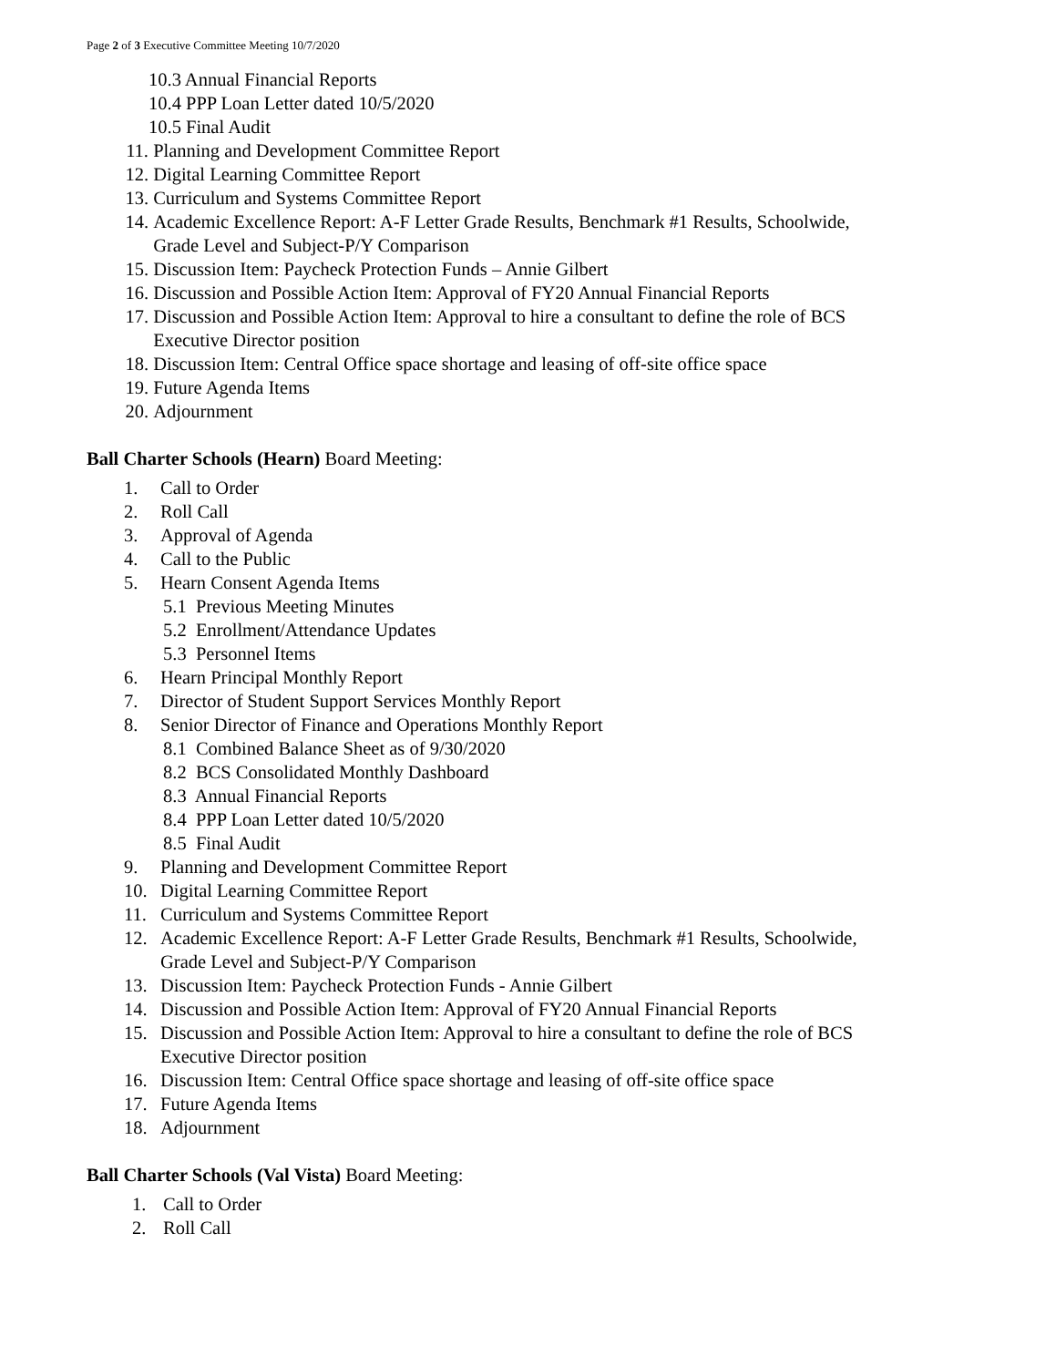Page 2 of 3 Executive Committee Meeting 10/7/2020
10.3 Annual Financial Reports
10.4 PPP Loan Letter dated 10/5/2020
10.5 Final Audit
11. Planning and Development Committee Report
12. Digital Learning Committee Report
13. Curriculum and Systems Committee Report
14. Academic Excellence Report: A-F Letter Grade Results, Benchmark #1 Results, Schoolwide,
Grade Level and Subject-P/Y Comparison
15. Discussion Item: Paycheck Protection Funds – Annie Gilbert
16. Discussion and Possible Action Item: Approval of FY20 Annual Financial Reports
17. Discussion and Possible Action Item: Approval to hire a consultant to define the role of BCS
Executive Director position
18. Discussion Item: Central Office space shortage and leasing of off-site office space
19. Future Agenda Items
20. Adjournment
Ball Charter Schools (Hearn) Board Meeting:
1. Call to Order
2. Roll Call
3. Approval of Agenda
4. Call to the Public
5. Hearn Consent Agenda Items
5.1 Previous Meeting Minutes
5.2 Enrollment/Attendance Updates
5.3 Personnel Items
6. Hearn Principal Monthly Report
7. Director of Student Support Services Monthly Report
8. Senior Director of Finance and Operations Monthly Report
8.1 Combined Balance Sheet as of 9/30/2020
8.2 BCS Consolidated Monthly Dashboard
8.3 Annual Financial Reports
8.4 PPP Loan Letter dated 10/5/2020
8.5 Final Audit
9. Planning and Development Committee Report
10. Digital Learning Committee Report
11. Curriculum and Systems Committee Report
12. Academic Excellence Report: A-F Letter Grade Results, Benchmark #1 Results, Schoolwide,
Grade Level and Subject-P/Y Comparison
13. Discussion Item: Paycheck Protection Funds - Annie Gilbert
14. Discussion and Possible Action Item: Approval of FY20 Annual Financial Reports
15. Discussion and Possible Action Item: Approval to hire a consultant to define the role of BCS
Executive Director position
16. Discussion Item: Central Office space shortage and leasing of off-site office space
17. Future Agenda Items
18. Adjournment
Ball Charter Schools (Val Vista) Board Meeting:
1. Call to Order
2. Roll Call